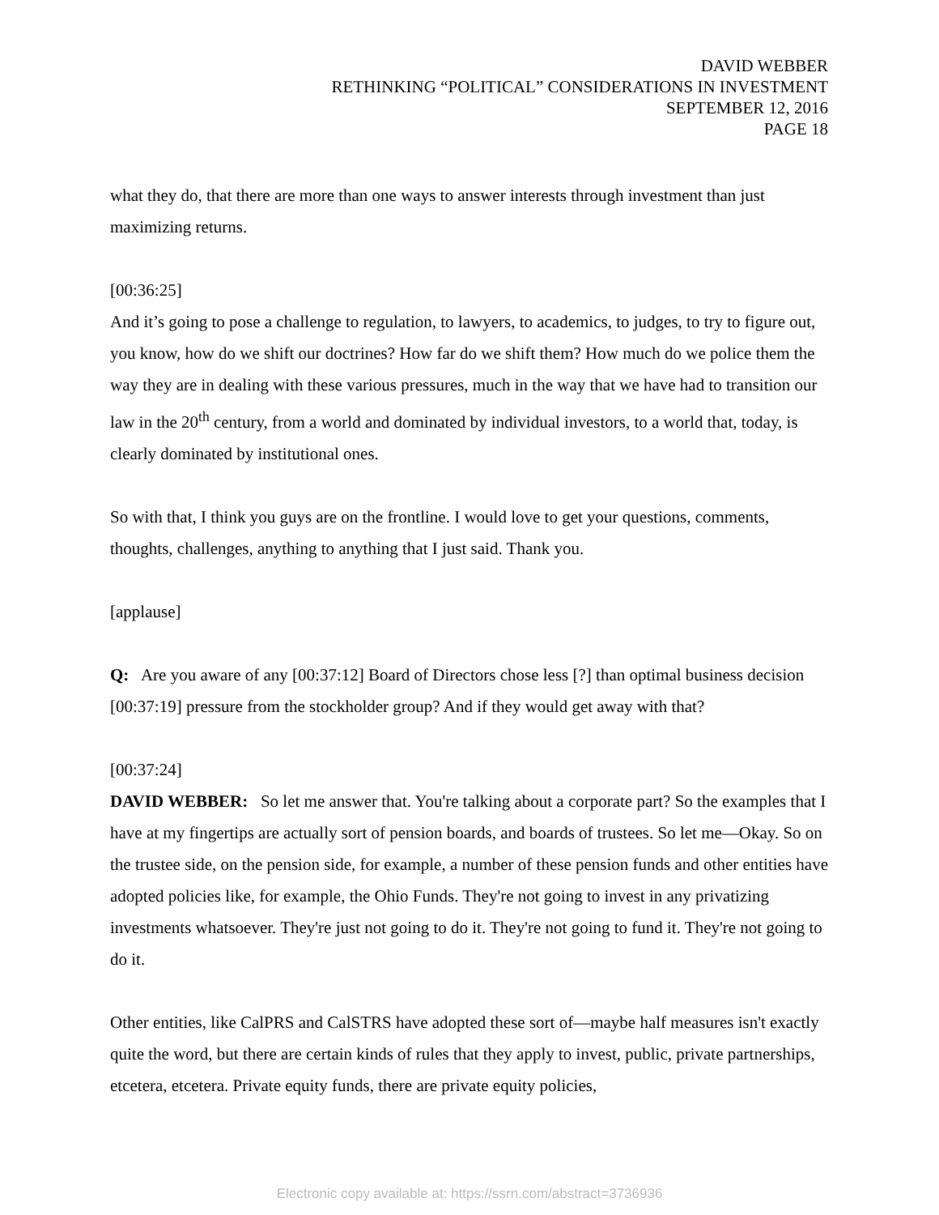DAVID WEBBER
RETHINKING “POLITICAL” CONSIDERATIONS IN INVESTMENT
SEPTEMBER 12, 2016
PAGE 18
what they do, that there are more than one ways to answer interests through investment than just maximizing returns.
[00:36:25]
And it’s going to pose a challenge to regulation, to lawyers, to academics, to judges, to try to figure out, you know, how do we shift our doctrines? How far do we shift them? How much do we police them the way they are in dealing with these various pressures, much in the way that we have had to transition our law in the 20<sup>th</sup> century, from a world and dominated by individual investors, to a world that, today, is clearly dominated by institutional ones.
So with that, I think you guys are on the frontline. I would love to get your questions, comments, thoughts, challenges, anything to anything that I just said. Thank you.
[applause]
Q: Are you aware of any [00:37:12] Board of Directors chose less [?] than optimal business decision [00:37:19] pressure from the stockholder group? And if they would get away with that?
[00:37:24]
DAVID WEBBER: So let me answer that. You're talking about a corporate part? So the examples that I have at my fingertips are actually sort of pension boards, and boards of trustees. So let me—Okay. So on the trustee side, on the pension side, for example, a number of these pension funds and other entities have adopted policies like, for example, the Ohio Funds. They're not going to invest in any privatizing investments whatsoever. They're just not going to do it. They're not going to fund it. They're not going to do it.
Other entities, like CalPRS and CalSTRS have adopted these sort of—maybe half measures isn't exactly quite the word, but there are certain kinds of rules that they apply to invest, public, private partnerships, etcetera, etcetera. Private equity funds, there are private equity policies,
Electronic copy available at: https://ssrn.com/abstract=3736936